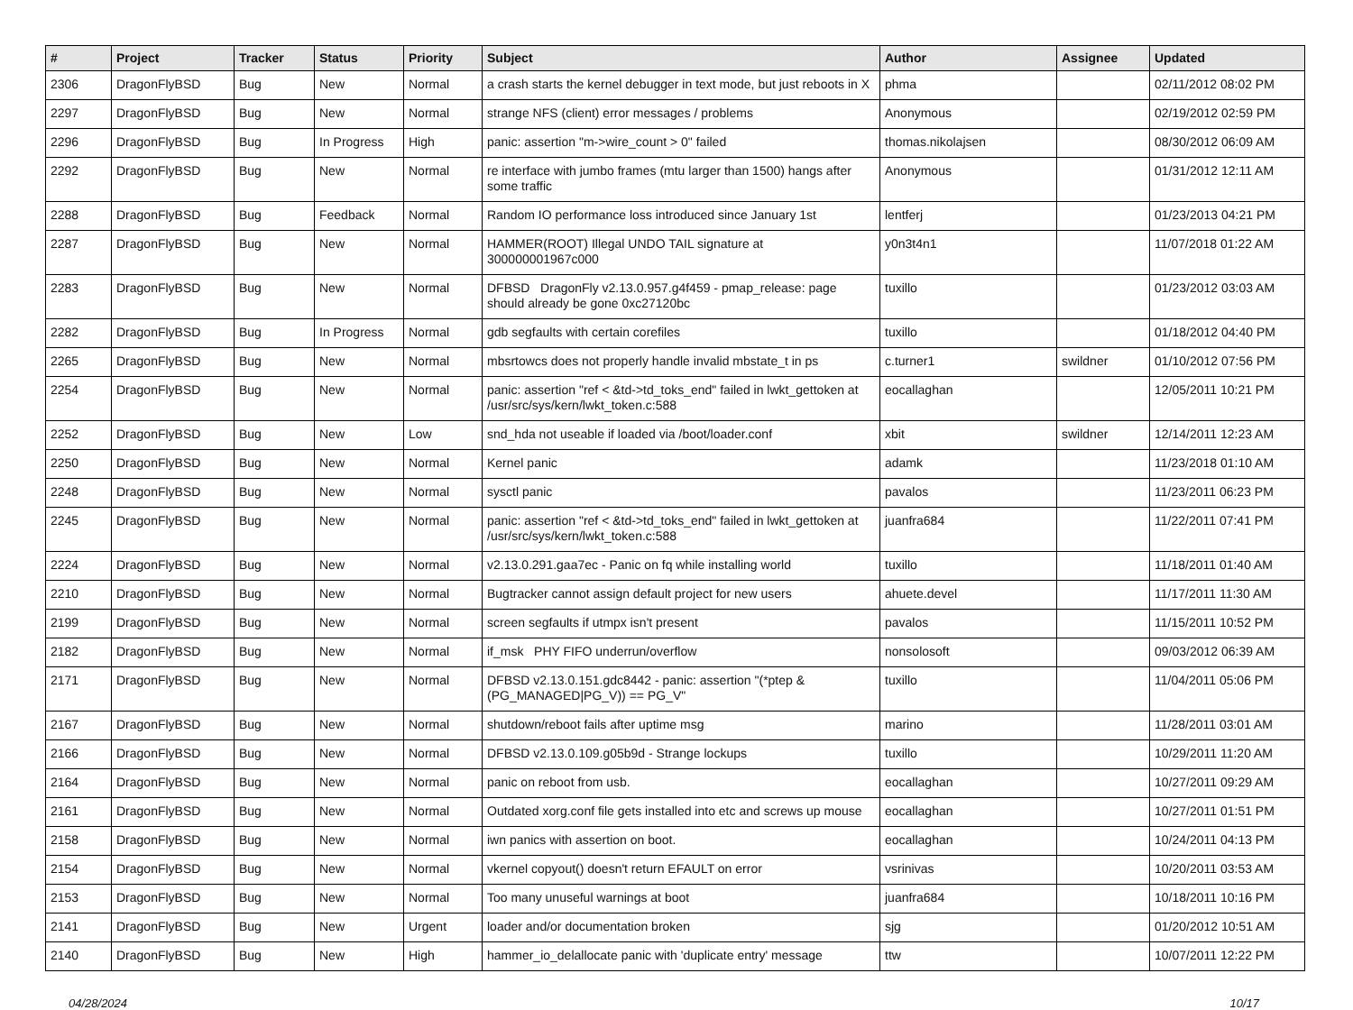| # | Project | Tracker | Status | Priority | Subject | Author | Assignee | Updated |
| --- | --- | --- | --- | --- | --- | --- | --- | --- |
| 2306 | DragonFlyBSD | Bug | New | Normal | a crash starts the kernel debugger in text mode, but just reboots in X | phma | | 02/11/2012 08:02 PM |
| 2297 | DragonFlyBSD | Bug | New | Normal | strange NFS (client) error messages / problems | Anonymous | | 02/19/2012 02:59 PM |
| 2296 | DragonFlyBSD | Bug | In Progress | High | panic: assertion "m->wire_count > 0" failed | thomas.nikolajsen | | 08/30/2012 06:09 AM |
| 2292 | DragonFlyBSD | Bug | New | Normal | re interface with jumbo frames (mtu larger than 1500) hangs after some traffic | Anonymous | | 01/31/2012 12:11 AM |
| 2288 | DragonFlyBSD | Bug | Feedback | Normal | Random IO performance loss introduced since January 1st | lentferj | | 01/23/2013 04:21 PM |
| 2287 | DragonFlyBSD | Bug | New | Normal | HAMMER(ROOT) Illegal UNDO TAIL signature at 300000001967c000 | y0n3t4n1 | | 11/07/2018 01:22 AM |
| 2283 | DragonFlyBSD | Bug | New | Normal | DFBSD DragonFly v2.13.0.957.g4f459 - pmap_release: page should already be gone 0xc27120bc | tuxillo | | 01/23/2012 03:03 AM |
| 2282 | DragonFlyBSD | Bug | In Progress | Normal | gdb segfaults with certain corefiles | tuxillo | | 01/18/2012 04:40 PM |
| 2265 | DragonFlyBSD | Bug | New | Normal | mbsrtowcs does not properly handle invalid mbstate_t in ps | c.turner1 | swildner | 01/10/2012 07:56 PM |
| 2254 | DragonFlyBSD | Bug | New | Normal | panic: assertion "ref < &td->td_toks_end" failed in lwkt_gettoken at /usr/src/sys/kern/lwkt_token.c:588 | eocallaghan | | 12/05/2011 10:21 PM |
| 2252 | DragonFlyBSD | Bug | New | Low | snd_hda not useable if loaded via /boot/loader.conf | xbit | swildner | 12/14/2011 12:23 AM |
| 2250 | DragonFlyBSD | Bug | New | Normal | Kernel panic | adamk | | 11/23/2018 01:10 AM |
| 2248 | DragonFlyBSD | Bug | New | Normal | sysctl panic | pavalos | | 11/23/2011 06:23 PM |
| 2245 | DragonFlyBSD | Bug | New | Normal | panic: assertion "ref < &td->td_toks_end" failed in lwkt_gettoken at /usr/src/sys/kern/lwkt_token.c:588 | juanfra684 | | 11/22/2011 07:41 PM |
| 2224 | DragonFlyBSD | Bug | New | Normal | v2.13.0.291.gaa7ec - Panic on fq while installing world | tuxillo | | 11/18/2011 01:40 AM |
| 2210 | DragonFlyBSD | Bug | New | Normal | Bugtracker cannot assign default project for new users | ahuete.devel | | 11/17/2011 11:30 AM |
| 2199 | DragonFlyBSD | Bug | New | Normal | screen segfaults if utmpx isn't present | pavalos | | 11/15/2011 10:52 PM |
| 2182 | DragonFlyBSD | Bug | New | Normal | if_msk PHY FIFO underrun/overflow | nonsolosoft | | 09/03/2012 06:39 AM |
| 2171 | DragonFlyBSD | Bug | New | Normal | DFBSD v2.13.0.151.gdc8442 - panic: assertion "(*ptep & (PG_MANAGED/PG_V)) == PG_V" | tuxillo | | 11/04/2011 05:06 PM |
| 2167 | DragonFlyBSD | Bug | New | Normal | shutdown/reboot fails after uptime msg | marino | | 11/28/2011 03:01 AM |
| 2166 | DragonFlyBSD | Bug | New | Normal | DFBSD v2.13.0.109.g05b9d - Strange lockups | tuxillo | | 10/29/2011 11:20 AM |
| 2164 | DragonFlyBSD | Bug | New | Normal | panic on reboot from usb. | eocallaghan | | 10/27/2011 09:29 AM |
| 2161 | DragonFlyBSD | Bug | New | Normal | Outdated xorg.conf file gets installed into etc and screws up mouse | eocallaghan | | 10/27/2011 01:51 PM |
| 2158 | DragonFlyBSD | Bug | New | Normal | iwn panics with assertion on boot. | eocallaghan | | 10/24/2011 04:13 PM |
| 2154 | DragonFlyBSD | Bug | New | Normal | vkernel copyout() doesn't return EFAULT on error | vsrinivas | | 10/20/2011 03:53 AM |
| 2153 | DragonFlyBSD | Bug | New | Normal | Too many unuseful warnings at boot | juanfra684 | | 10/18/2011 10:16 PM |
| 2141 | DragonFlyBSD | Bug | New | Urgent | loader and/or documentation broken | sjg | | 01/20/2012 10:51 AM |
| 2140 | DragonFlyBSD | Bug | New | High | hammer_io_delallocate panic with 'duplicate entry' message | ttw | | 10/07/2011 12:22 PM |
04/28/2024 10/17